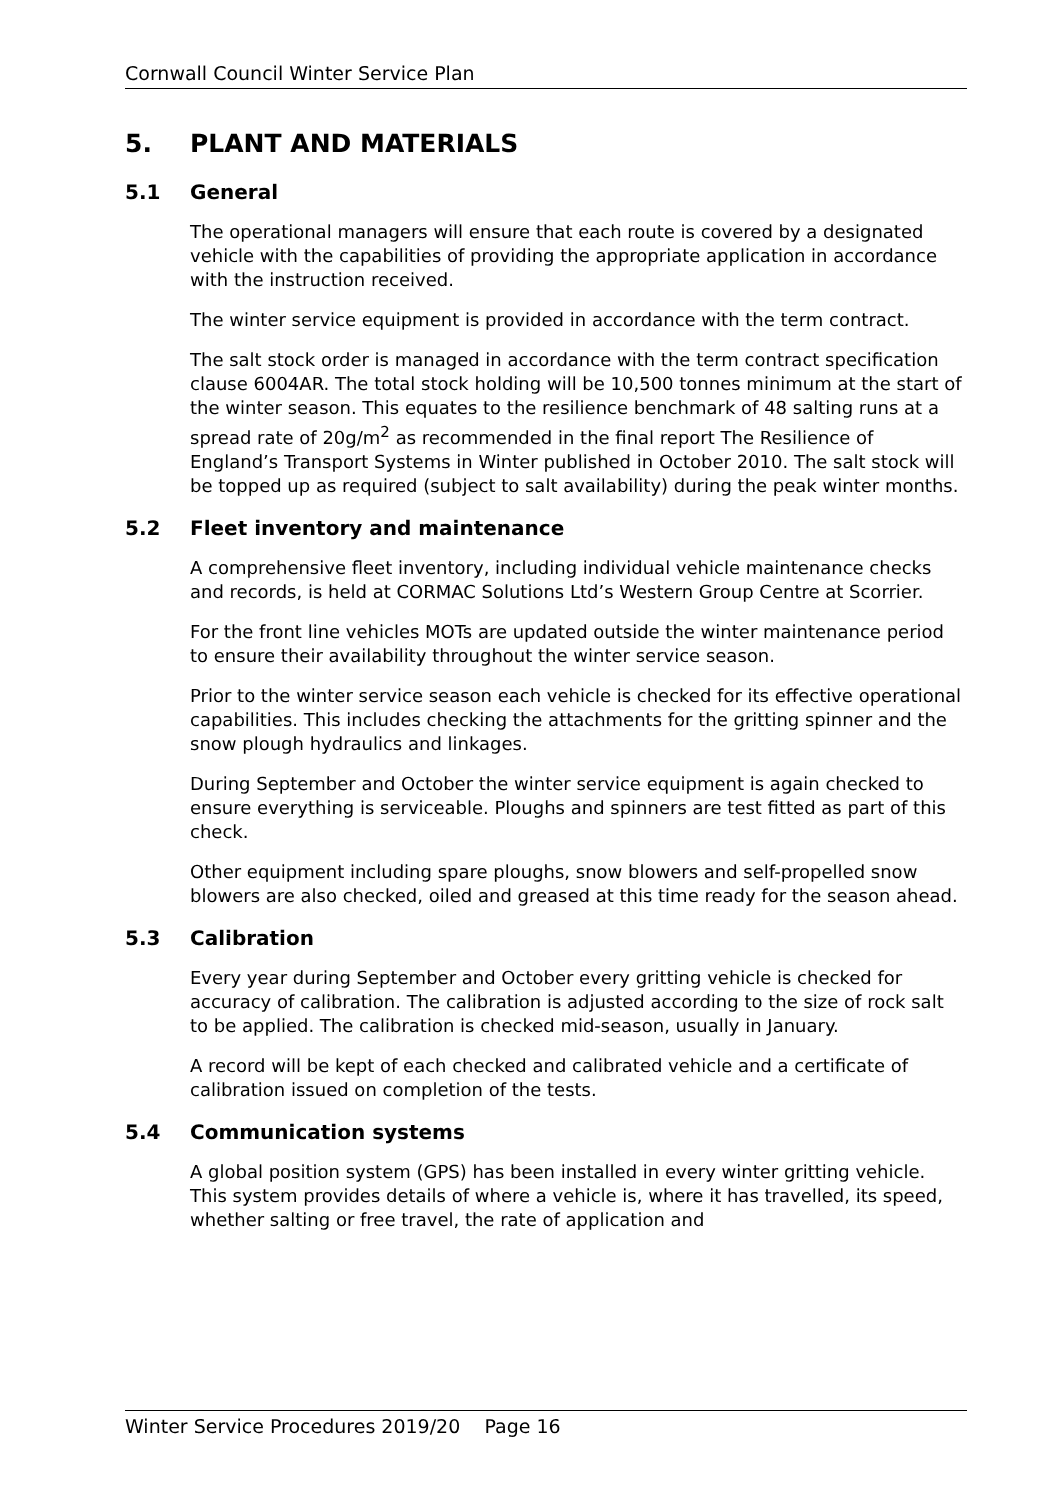Cornwall Council Winter Service Plan
5. PLANT AND MATERIALS
5.1 General
The operational managers will ensure that each route is covered by a designated vehicle with the capabilities of providing the appropriate application in accordance with the instruction received.
The winter service equipment is provided in accordance with the term contract.
The salt stock order is managed in accordance with the term contract specification clause 6004AR. The total stock holding will be 10,500 tonnes minimum at the start of the winter season. This equates to the resilience benchmark of 48 salting runs at a spread rate of 20g/m<sup>2</sup> as recommended in the final report The Resilience of England’s Transport Systems in Winter published in October 2010. The salt stock will be topped up as required (subject to salt availability) during the peak winter months.
5.2 Fleet inventory and maintenance
A comprehensive fleet inventory, including individual vehicle maintenance checks and records, is held at CORMAC Solutions Ltd’s Western Group Centre at Scorrier.
For the front line vehicles MOTs are updated outside the winter maintenance period to ensure their availability throughout the winter service season.
Prior to the winter service season each vehicle is checked for its effective operational capabilities. This includes checking the attachments for the gritting spinner and the snow plough hydraulics and linkages.
During September and October the winter service equipment is again checked to ensure everything is serviceable. Ploughs and spinners are test fitted as part of this check.
Other equipment including spare ploughs, snow blowers and self-propelled snow blowers are also checked, oiled and greased at this time ready for the season ahead.
5.3 Calibration
Every year during September and October every gritting vehicle is checked for accuracy of calibration. The calibration is adjusted according to the size of rock salt to be applied. The calibration is checked mid-season, usually in January.
A record will be kept of each checked and calibrated vehicle and a certificate of calibration issued on completion of the tests.
5.4 Communication systems
A global position system (GPS) has been installed in every winter gritting vehicle. This system provides details of where a vehicle is, where it has travelled, its speed, whether salting or free travel, the rate of application and
Winter Service Procedures 2019/20 Page 16